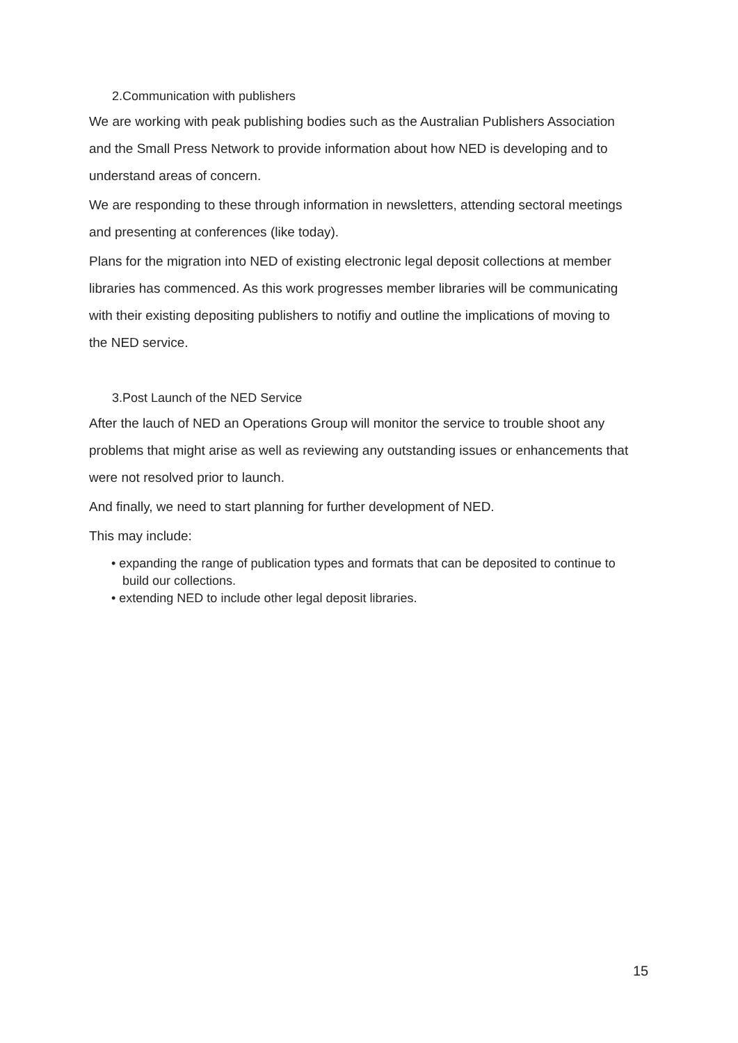2.Communication with publishers
We are working with peak publishing bodies such as the Australian Publishers Association and the Small Press Network to provide information about how NED is developing and to understand areas of concern.
We are responding to these through information in newsletters, attending sectoral meetings and presenting at conferences (like today).
Plans for the migration into NED of existing electronic legal deposit collections at member libraries has commenced. As this work progresses member libraries will be communicating with their existing depositing publishers to notifiy and outline the implications of moving to the NED service.
3.Post Launch of the NED Service
After the lauch of NED an Operations Group will monitor the service to trouble shoot any problems that might arise as well as reviewing any outstanding issues or enhancements that were not resolved prior to launch.
And finally, we need to start planning for further development of NED.
This may include:
• expanding the range of publication types and formats that can be deposited to continue to build our collections.
• extending NED to include other legal deposit libraries.
15